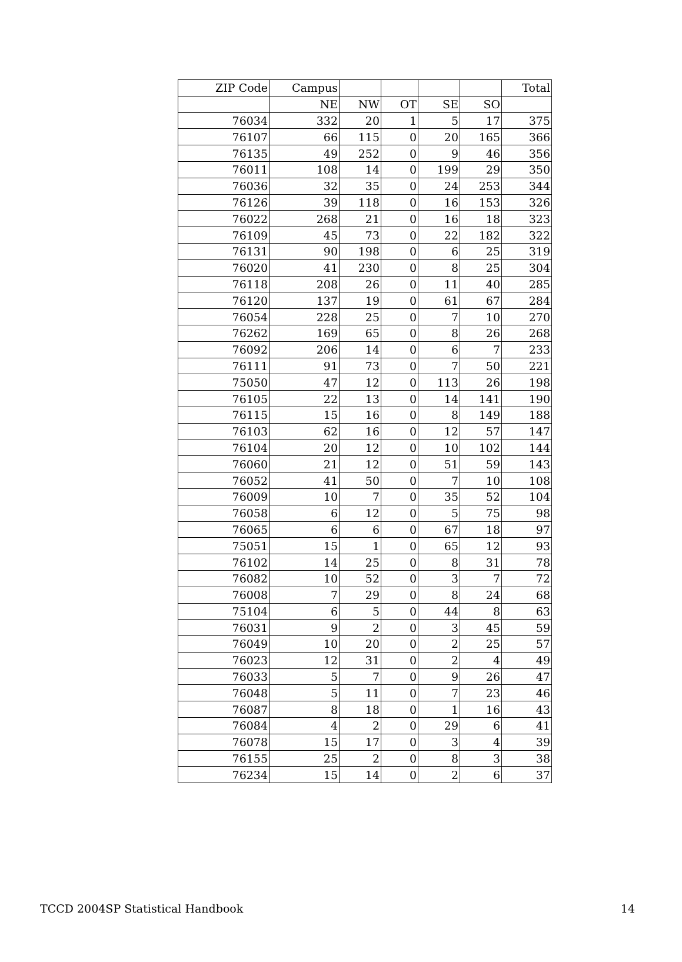| ZIP Code | Campus | | | | | Total |
| --- | --- | --- | --- | --- | --- | --- |
| | NE | NW | OT | SE | SO | |
| 76034 | 332 | 20 | 1 | 5 | 17 | 375 |
| 76107 | 66 | 115 | 0 | 20 | 165 | 366 |
| 76135 | 49 | 252 | 0 | 9 | 46 | 356 |
| 76011 | 108 | 14 | 0 | 199 | 29 | 350 |
| 76036 | 32 | 35 | 0 | 24 | 253 | 344 |
| 76126 | 39 | 118 | 0 | 16 | 153 | 326 |
| 76022 | 268 | 21 | 0 | 16 | 18 | 323 |
| 76109 | 45 | 73 | 0 | 22 | 182 | 322 |
| 76131 | 90 | 198 | 0 | 6 | 25 | 319 |
| 76020 | 41 | 230 | 0 | 8 | 25 | 304 |
| 76118 | 208 | 26 | 0 | 11 | 40 | 285 |
| 76120 | 137 | 19 | 0 | 61 | 67 | 284 |
| 76054 | 228 | 25 | 0 | 7 | 10 | 270 |
| 76262 | 169 | 65 | 0 | 8 | 26 | 268 |
| 76092 | 206 | 14 | 0 | 6 | 7 | 233 |
| 76111 | 91 | 73 | 0 | 7 | 50 | 221 |
| 75050 | 47 | 12 | 0 | 113 | 26 | 198 |
| 76105 | 22 | 13 | 0 | 14 | 141 | 190 |
| 76115 | 15 | 16 | 0 | 8 | 149 | 188 |
| 76103 | 62 | 16 | 0 | 12 | 57 | 147 |
| 76104 | 20 | 12 | 0 | 10 | 102 | 144 |
| 76060 | 21 | 12 | 0 | 51 | 59 | 143 |
| 76052 | 41 | 50 | 0 | 7 | 10 | 108 |
| 76009 | 10 | 7 | 0 | 35 | 52 | 104 |
| 76058 | 6 | 12 | 0 | 5 | 75 | 98 |
| 76065 | 6 | 6 | 0 | 67 | 18 | 97 |
| 75051 | 15 | 1 | 0 | 65 | 12 | 93 |
| 76102 | 14 | 25 | 0 | 8 | 31 | 78 |
| 76082 | 10 | 52 | 0 | 3 | 7 | 72 |
| 76008 | 7 | 29 | 0 | 8 | 24 | 68 |
| 75104 | 6 | 5 | 0 | 44 | 8 | 63 |
| 76031 | 9 | 2 | 0 | 3 | 45 | 59 |
| 76049 | 10 | 20 | 0 | 2 | 25 | 57 |
| 76023 | 12 | 31 | 0 | 2 | 4 | 49 |
| 76033 | 5 | 7 | 0 | 9 | 26 | 47 |
| 76048 | 5 | 11 | 0 | 7 | 23 | 46 |
| 76087 | 8 | 18 | 0 | 1 | 16 | 43 |
| 76084 | 4 | 2 | 0 | 29 | 6 | 41 |
| 76078 | 15 | 17 | 0 | 3 | 4 | 39 |
| 76155 | 25 | 2 | 0 | 8 | 3 | 38 |
| 76234 | 15 | 14 | 0 | 2 | 6 | 37 |
TCCD 2004SP Statistical Handbook 14